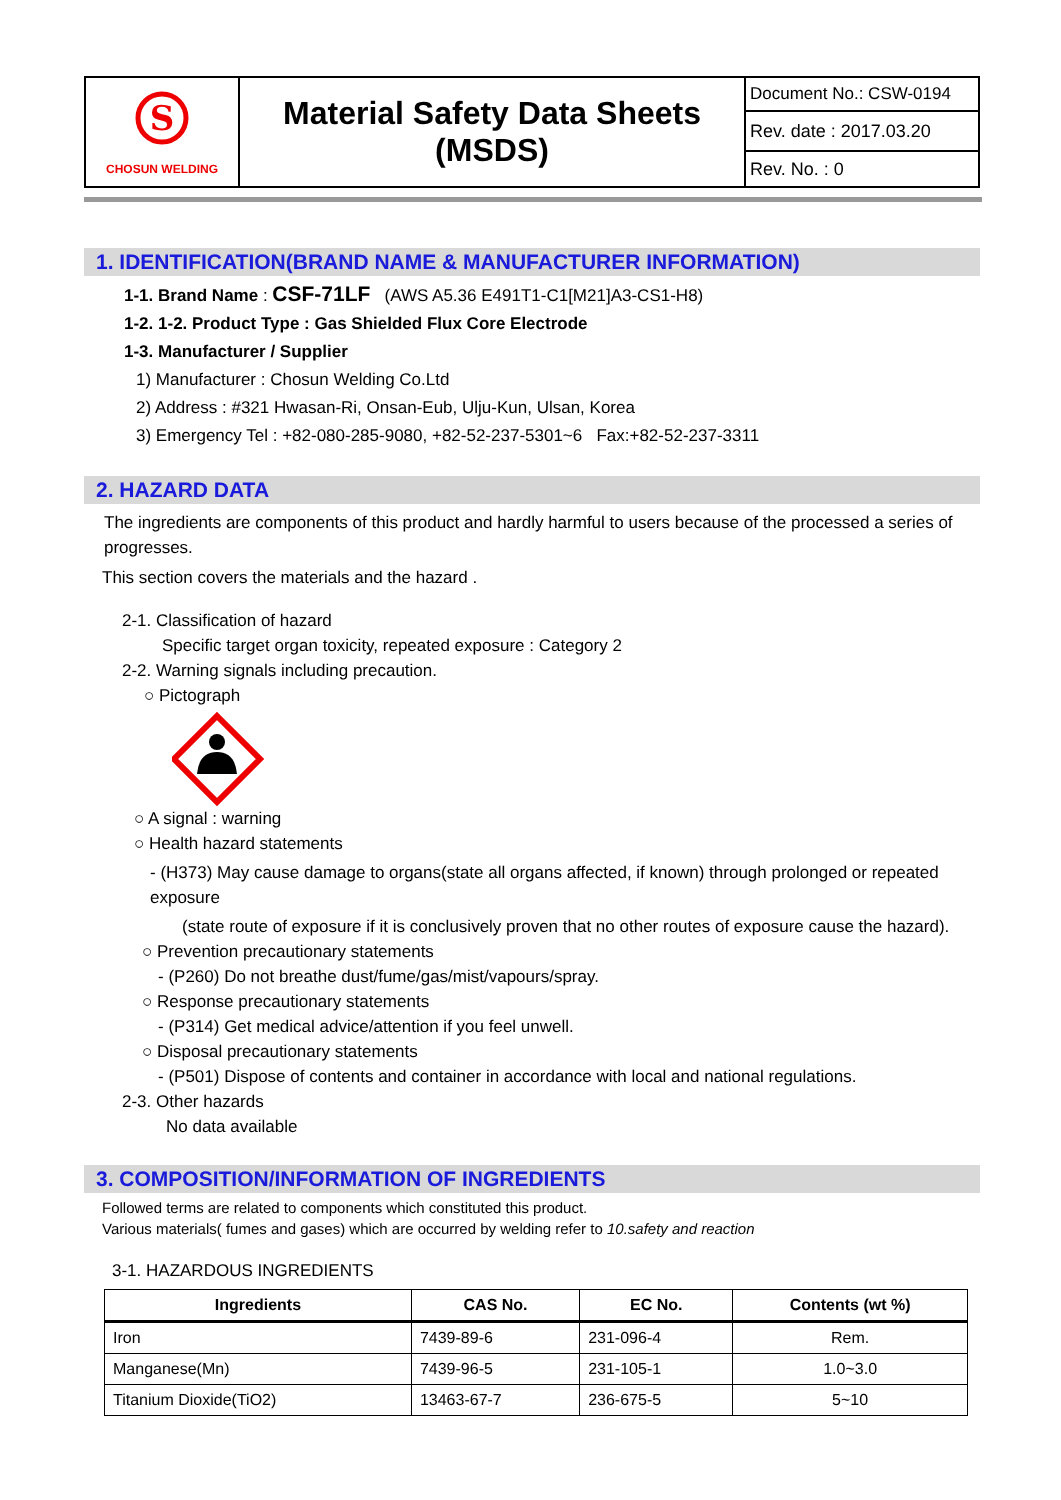| S CHOSUN WELDING | Material Safety Data Sheets (MSDS) | Document No.: CSW-0194 |
| | | Rev. date : 2017.03.20 |
| | | Rev. No. : 0 |
1. IDENTIFICATION(BRAND NAME & MANUFACTURER INFORMATION)
1-1. Brand Name : CSF-71LF (AWS A5.36 E491T1-C1[M21]A3-CS1-H8)
1-2. 1-2. Product Type : Gas Shielded Flux Core Electrode
1-3. Manufacturer / Supplier
1) Manufacturer : Chosun Welding Co.Ltd
2) Address : #321 Hwasan-Ri, Onsan-Eub, Ulju-Kun, Ulsan, Korea
3) Emergency Tel : +82-080-285-9080, +82-52-237-5301~6 Fax:+82-52-237-3311
2. HAZARD DATA
The ingredients are components of this product and hardly harmful to users because of the processed a series of progresses.
This section covers the materials and the hazard .
2-1. Classification of hazard
Specific target organ toxicity, repeated exposure : Category 2
2-2. Warning signals including precaution.
○ Pictograph
○ A signal : warning
○ Health hazard statements
- (H373) May cause damage to organs(state all organs affected, if known) through prolonged or repeated exposure
(state route of exposure if it is conclusively proven that no other routes of exposure cause the hazard).
○ Prevention precautionary statements
- (P260) Do not breathe dust/fume/gas/mist/vapours/spray.
○ Response precautionary statements
- (P314) Get medical advice/attention if you feel unwell.
○ Disposal precautionary statements
- (P501) Dispose of contents and container in accordance with local and national regulations.
2-3. Other hazards
No data available
3. COMPOSITION/INFORMATION OF INGREDIENTS
Followed terms are related to components which constituted this product.
Various materials( fumes and gases) which are occurred by welding refer to 10.safety and reaction
3-1. HAZARDOUS INGREDIENTS
| Ingredients | CAS No. | EC No. | Contents (wt %) |
| --- | --- | --- | --- |
| Iron | 7439-89-6 | 231-096-4 | Rem. |
| Manganese(Mn) | 7439-96-5 | 231-105-1 | 1.0~3.0 |
| Titanium Dioxide(TiO2) | 13463-67-7 | 236-675-5 | 5~10 |